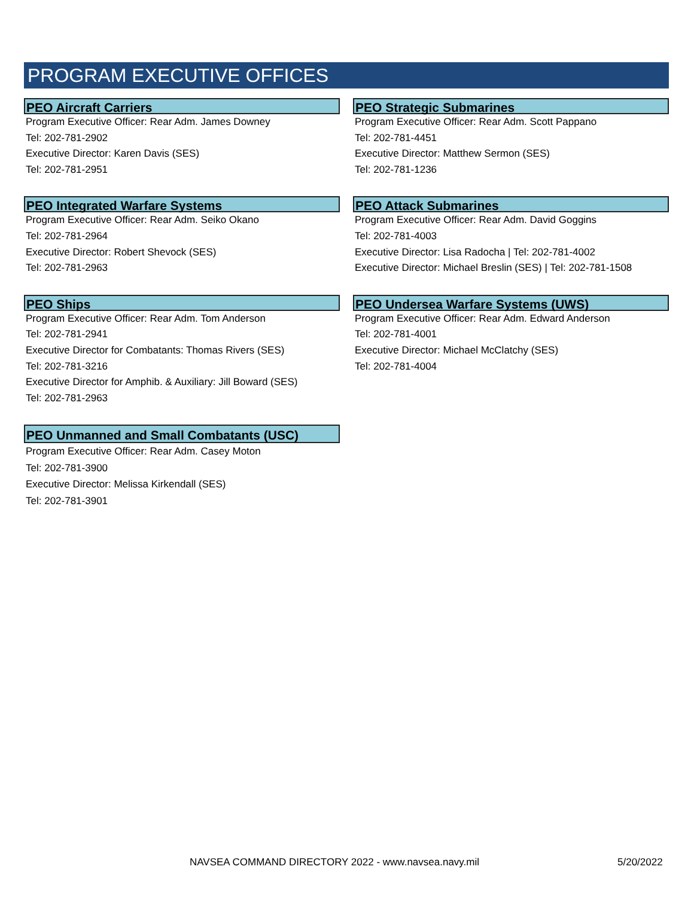PROGRAM EXECUTIVE OFFICES
PEO Aircraft Carriers
Program Executive Officer: Rear Adm. James Downey
Tel: 202-781-2902
Executive Director: Karen Davis (SES)
Tel: 202-781-2951
PEO Integrated Warfare Systems
Program Executive Officer: Rear Adm. Seiko Okano
Tel: 202-781-2964
Executive Director: Robert Shevock (SES)
Tel: 202-781-2963
PEO Ships
Program Executive Officer: Rear Adm. Tom Anderson
Tel: 202-781-2941
Executive Director for Combatants: Thomas Rivers (SES)
Tel: 202-781-3216
Executive Director for Amphib. & Auxiliary: Jill Boward (SES)
Tel: 202-781-2963
PEO Unmanned and Small Combatants (USC)
Program Executive Officer: Rear Adm. Casey Moton
Tel: 202-781-3900
Executive Director: Melissa Kirkendall (SES)
Tel: 202-781-3901
PEO Strategic Submarines
Program Executive Officer: Rear Adm. Scott Pappano
Tel: 202-781-4451
Executive Director: Matthew Sermon (SES)
Tel: 202-781-1236
PEO Attack Submarines
Program Executive Officer: Rear Adm. David Goggins
Tel: 202-781-4003
Executive Director: Lisa Radocha | Tel: 202-781-4002
Executive Director: Michael Breslin (SES) | Tel: 202-781-1508
PEO Undersea Warfare Systems (UWS)
Program Executive Officer: Rear Adm. Edward Anderson
Tel: 202-781-4001
Executive Director: Michael McClatchy (SES)
Tel: 202-781-4004
NAVSEA COMMAND DIRECTORY 2022 - www.navsea.navy.mil 5/20/2022